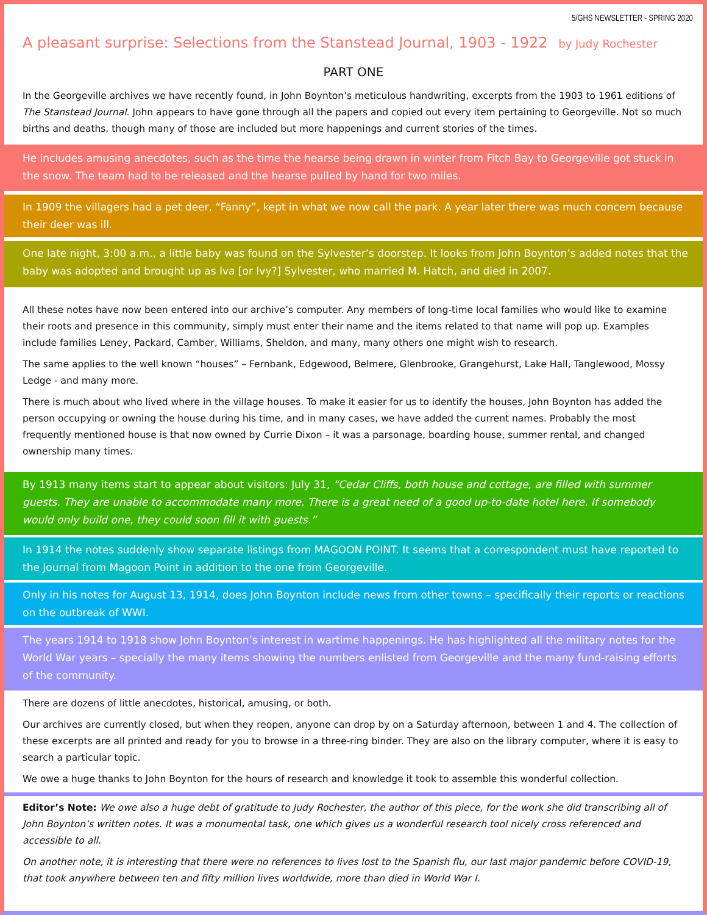5/GHS NEWSLETTER - SPRING 2020
A pleasant surprise: Selections from the Stanstead Journal, 1903 - 1922 by Judy Rochester
PART ONE
In the Georgeville archives we have recently found, in John Boynton’s meticulous handwriting, excerpts from the 1903 to 1961 editions of The Stanstead Journal. John appears to have gone through all the papers and copied out every item pertaining to Georgeville. Not so much births and deaths, though many of those are included but more happenings and current stories of the times.
He includes amusing anecdotes, such as the time the hearse being drawn in winter from Fitch Bay to Georgeville got stuck in the snow. The team had to be released and the hearse pulled by hand for two miles.
In 1909 the villagers had a pet deer, “Fanny”, kept in what we now call the park. A year later there was much concern because their deer was ill.
One late night, 3:00 a.m., a little baby was found on the Sylvester’s doorstep. It looks from John Boynton’s added notes that the baby was adopted and brought up as Iva [or Ivy?] Sylvester, who married M. Hatch, and died in 2007.
All these notes have now been entered into our archive’s computer. Any members of long-time local families who would like to examine their roots and presence in this community, simply must enter their name and the items related to that name will pop up. Examples include families Leney, Packard, Camber, Williams, Sheldon, and many, many others one might wish to research.
The same applies to the well known “houses” – Fernbank, Edgewood, Belmere, Glenbrooke, Grangehurst, Lake Hall, Tanglewood, Mossy Ledge - and many more.
There is much about who lived where in the village houses. To make it easier for us to identify the houses, John Boynton has added the person occupying or owning the house during his time, and in many cases, we have added the current names. Probably the most frequently mentioned house is that now owned by Currie Dixon – it was a parsonage, boarding house, summer rental, and changed ownership many times.
By 1913 many items start to appear about visitors: July 31, “Cedar Cliffs, both house and cottage, are filled with summer guests. They are unable to accommodate many more. There is a great need of a good up-to-date hotel here. If somebody would only build one, they could soon fill it with guests.”
In 1914 the notes suddenly show separate listings from MAGOON POINT. It seems that a correspondent must have reported to the Journal from Magoon Point in addition to the one from Georgeville.
Only in his notes for August 13, 1914, does John Boynton include news from other towns – specifically their reports or reactions on the outbreak of WWI.
The years 1914 to 1918 show John Boynton’s interest in wartime happenings. He has highlighted all the military notes for the World War years – specially the many items showing the numbers enlisted from Georgeville and the many fund-raising efforts of the community.
There are dozens of little anecdotes, historical, amusing, or both.
Our archives are currently closed, but when they reopen, anyone can drop by on a Saturday afternoon, between 1 and 4. The collection of these excerpts are all printed and ready for you to browse in a three-ring binder. They are also on the library computer, where it is easy to search a particular topic.
We owe a huge thanks to John Boynton for the hours of research and knowledge it took to assemble this wonderful collection.
Editor’s Note: We owe also a huge debt of gratitude to Judy Rochester, the author of this piece, for the work she did transcribing all of John Boynton’s written notes. It was a monumental task, one which gives us a wonderful research tool nicely cross referenced and accessible to all.
On another note, it is interesting that there were no references to lives lost to the Spanish flu, our last major pandemic before COVID-19, that took anywhere between ten and fifty million lives worldwide, more than died in World War I.